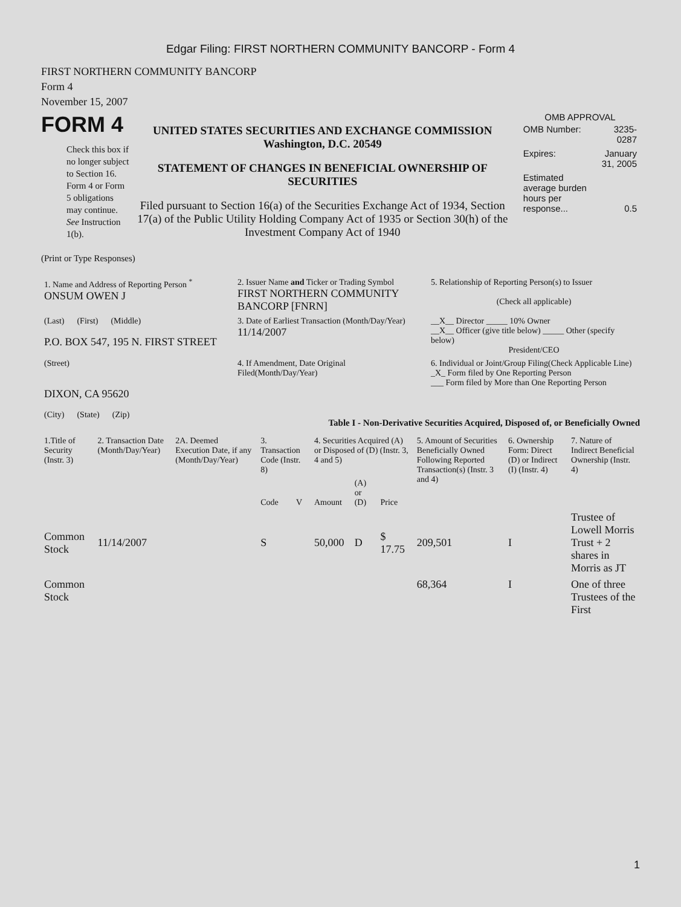Edgar Filing: FIRST NORTHERN COMMUNITY BANCORP - Form 4
FIRST NORTHERN COMMUNITY BANCORP
Form 4
November 15, 2007
FORM 4
Check this box if no longer subject to Section 16. Form 4 or Form 5 obligations may continue. See Instruction 1(b).
UNITED STATES SECURITIES AND EXCHANGE COMMISSION
Washington, D.C. 20549
STATEMENT OF CHANGES IN BENEFICIAL OWNERSHIP OF SECURITIES
Filed pursuant to Section 16(a) of the Securities Exchange Act of 1934, Section 17(a) of the Public Utility Holding Company Act of 1935 or Section 30(h) of the Investment Company Act of 1940
OMB APPROVAL
| OMB Number: | 3235-0287 |
| Expires: | January 31, 2005 |
| Estimated average burden hours per response... | 0.5 |
(Print or Type Responses)
| 1. Name and Address of Reporting Person <sup>*</sup> ONSUM OWEN J | 2. Issuer Name and Ticker or Trading Symbol FIRST NORTHERN COMMUNITY BANCORP [FNRN] | 5. Relationship of Reporting Person(s) to Issuer (Check all applicable) |
| (Last) (First) (Middle) P.O. BOX 547, 195 N. FIRST STREET | 3. Date of Earliest Transaction (Month/Day/Year) 11/14/2007 | __X__ Director _____ 10% Owner __X__ Officer (give title below) _____ Other (specify below) President/CEO |
| (Street) DIXON, CA 95620 (City) (State) (Zip) | 4. If Amendment, Date Original Filed(Month/Day/Year) | 6. Individual or Joint/Group Filing(Check Applicable Line) _X_ Form filed by One Reporting Person ___ Form filed by More than One Reporting Person |
Table I - Non-Derivative Securities Acquired, Disposed of, or Beneficially Owned
| 1.Title of Security (Instr. 3) | 2. Transaction Date (Month/Day/Year) | 2A. Deemed Execution Date, if any (Month/Day/Year) | 3. Transaction Code (Instr. 8) | | 4. Securities Acquired (A) or Disposed of (D) (Instr. 3, 4 and 5) | | | 5. Amount of Securities Beneficially Owned Following Reported Transaction(s) (Instr. 3 and 4) | 6. Ownership Form: Direct (D) or Indirect (I) (Instr. 4) | 7. Nature of Indirect Beneficial Ownership (Instr. 4) |
| --- | --- | --- | --- | --- | --- | --- | --- | --- | --- | --- |
| | | | Code | V | Amount | (A) or (D) | Price | | | |
| Common Stock | 11/14/2007 | | S | | 50,000 | D | $ 17.75 | 209,501 | I | Trustee of Lowell Morris Trust + 2 shares in Morris as JT |
| Common Stock | | | | | | | | 68,364 | I | One of three Trustees of the First |
1